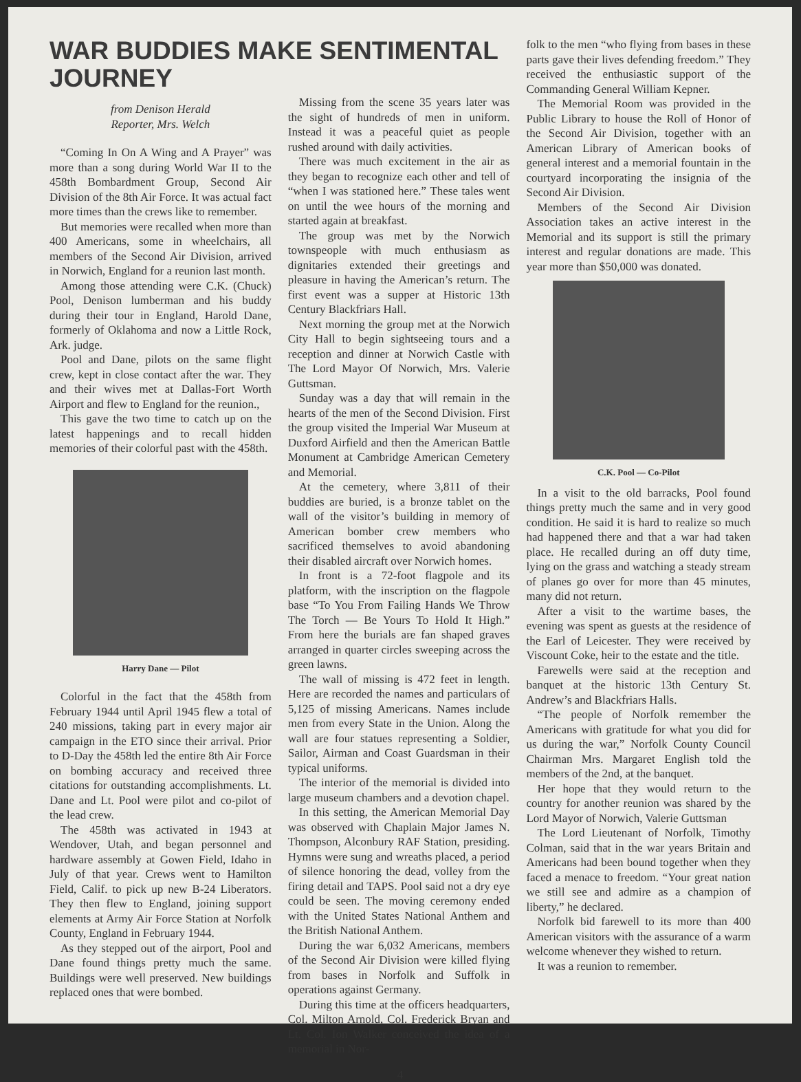WAR BUDDIES MAKE SENTIMENTAL JOURNEY
from Denison Herald
Reporter, Mrs. Welch
“Coming In On A Wing and A Prayer” was more than a song during World War II to the 458th Bombardment Group, Second Air Division of the 8th Air Force. It was actual fact more times than the crews like to remember.
But memories were recalled when more than 400 Americans, some in wheelchairs, all members of the Second Air Division, arrived in Norwich, England for a reunion last month.
Among those attending were C.K. (Chuck) Pool, Denison lumberman and his buddy during their tour in England, Harold Dane, formerly of Oklahoma and now a Little Rock, Ark. judge.
Pool and Dane, pilots on the same flight crew, kept in close contact after the war. They and their wives met at Dallas-Fort Worth Airport and flew to England for the reunion.,
This gave the two time to catch up on the latest happenings and to recall hidden memories of their colorful past with the 458th.
Harry Dane — Pilot
Colorful in the fact that the 458th from February 1944 until April 1945 flew a total of 240 missions, taking part in every major air campaign in the ETO since their arrival. Prior to D-Day the 458th led the entire 8th Air Force on bombing accuracy and received three citations for outstanding accomplishments. Lt. Dane and Lt. Pool were pilot and co-pilot of the lead crew.
The 458th was activated in 1943 at Wendover, Utah, and began personnel and hardware assembly at Gowen Field, Idaho in July of that year. Crews went to Hamilton Field, Calif. to pick up new B-24 Liberators. They then flew to England, joining support elements at Army Air Force Station at Norfolk County, England in February 1944.
As they stepped out of the airport, Pool and Dane found things pretty much the same. Buildings were well preserved. New buildings replaced ones that were bombed.
Missing from the scene 35 years later was the sight of hundreds of men in uniform. Instead it was a peaceful quiet as people rushed around with daily activities.
There was much excitement in the air as they began to recognize each other and tell of “when I was stationed here.” These tales went on until the wee hours of the morning and started again at breakfast.
The group was met by the Norwich townspeople with much enthusiasm as dignitaries extended their greetings and pleasure in having the American’s return. The first event was a supper at Historic 13th Century Blackfriars Hall.
Next morning the group met at the Norwich City Hall to begin sightseeing tours and a reception and dinner at Norwich Castle with The Lord Mayor Of Norwich, Mrs. Valerie Guttsman.
Sunday was a day that will remain in the hearts of the men of the Second Division. First the group visited the Imperial War Museum at Duxford Airfield and then the American Battle Monument at Cambridge American Cemetery and Memorial.
At the cemetery, where 3,811 of their buddies are buried, is a bronze tablet on the wall of the visitor’s building in memory of American bomber crew members who sacrificed themselves to avoid abandoning their disabled aircraft over Norwich homes.
In front is a 72-foot flagpole and its platform, with the inscription on the flagpole base “To You From Failing Hands We Throw The Torch — Be Yours To Hold It High.” From here the burials are fan shaped graves arranged in quarter circles sweeping across the green lawns.
The wall of missing is 472 feet in length. Here are recorded the names and particulars of 5,125 of missing Americans. Names include men from every State in the Union. Along the wall are four statues representing a Soldier, Sailor, Airman and Coast Guardsman in their typical uniforms.
The interior of the memorial is divided into large museum chambers and a devotion chapel.
In this setting, the American Memorial Day was observed with Chaplain Major James N. Thompson, Alconbury RAF Station, presiding. Hymns were sung and wreaths placed, a period of silence honoring the dead, volley from the firing detail and TAPS. Pool said not a dry eye could be seen. The moving ceremony ended with the United States National Anthem and the British National Anthem.
During the war 6,032 Americans, members of the Second Air Division were killed flying from bases in Norfolk and Suffolk in operations against Germany.
During this time at the officers headquarters, Col. Milton Arnold, Col. Frederick Bryan and Lt. Col. Ion Walker conceived the idea of a memorial in Nor-
folk to the men “who flying from bases in these parts gave their lives defending freedom.” They received the enthusiastic support of the Commanding General William Kepner.
The Memorial Room was provided in the Public Library to house the Roll of Honor of the Second Air Division, together with an American Library of American books of general interest and a memorial fountain in the courtyard incorporating the insignia of the Second Air Division.
Members of the Second Air Division Association takes an active interest in the Memorial and its support is still the primary interest and regular donations are made. This year more than $50,000 was donated.
C.K. Pool — Co-Pilot
In a visit to the old barracks, Pool found things pretty much the same and in very good condition. He said it is hard to realize so much had happened there and that a war had taken place. He recalled during an off duty time, lying on the grass and watching a steady stream of planes go over for more than 45 minutes, many did not return.
After a visit to the wartime bases, the evening was spent as guests at the residence of the Earl of Leicester. They were received by Viscount Coke, heir to the estate and the title.
Farewells were said at the reception and banquet at the historic 13th Century St. Andrew’s and Blackfriars Halls.
“The people of Norfolk remember the Americans with gratitude for what you did for us during the war,” Norfolk County Council Chairman Mrs. Margaret English told the members of the 2nd, at the banquet.
Her hope that they would return to the country for another reunion was shared by the Lord Mayor of Norwich, Valerie Guttsman
The Lord Lieutenant of Norfolk, Timothy Colman, said that in the war years Britain and Americans had been bound together when they faced a menace to freedom. “Your great nation we still see and admire as a champion of liberty,” he declared.
Norfolk bid farewell to its more than 400 American visitors with the assurance of a warm welcome whenever they wished to return.
It was a reunion to remember.
4